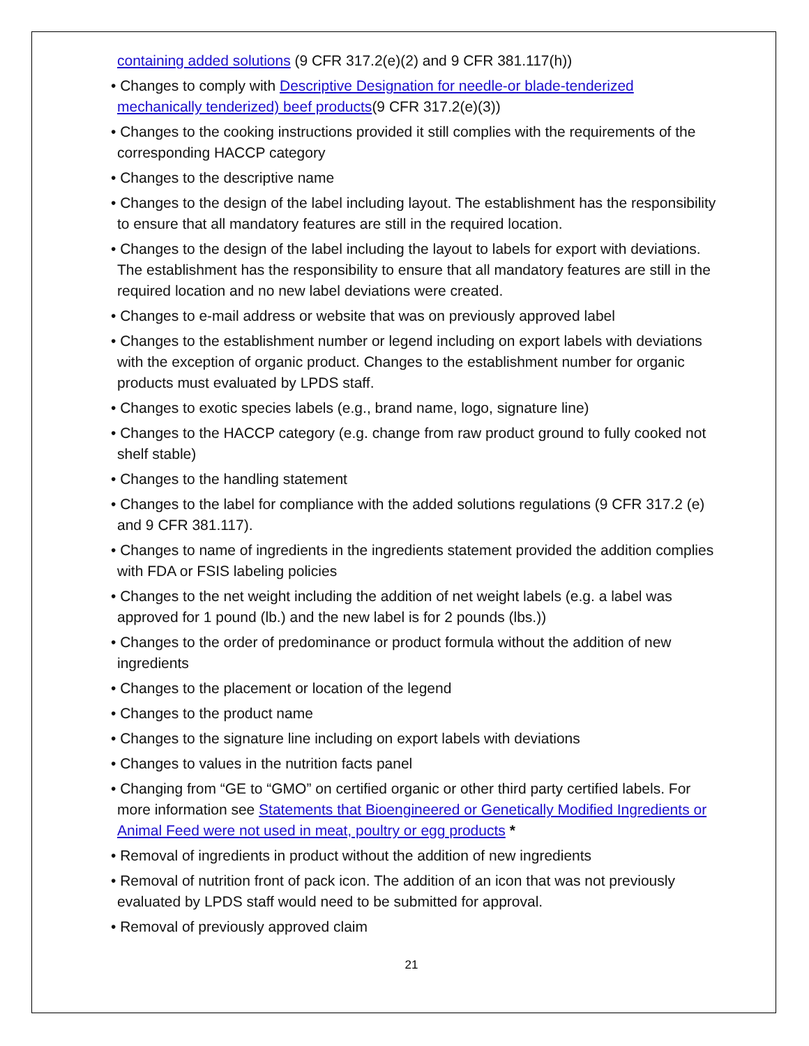containing added solutions (9 CFR 317.2(e)(2) and 9 CFR 381.117(h))
• Changes to comply with Descriptive Designation for needle-or blade-tenderized mechanically tenderized) beef products(9 CFR 317.2(e)(3))
• Changes to the cooking instructions provided it still complies with the requirements of the corresponding HACCP category
• Changes to the descriptive name
• Changes to the design of the label including layout. The establishment has the responsibility to ensure that all mandatory features are still in the required location.
• Changes to the design of the label including the layout to labels for export with deviations. The establishment has the responsibility to ensure that all mandatory features are still in the required location and no new label deviations were created.
• Changes to e-mail address or website that was on previously approved label
• Changes to the establishment number or legend including on export labels with deviations with the exception of organic product. Changes to the establishment number for organic products must evaluated by LPDS staff.
• Changes to exotic species labels (e.g., brand name, logo, signature line)
• Changes to the HACCP category (e.g. change from raw product ground to fully cooked not shelf stable)
• Changes to the handling statement
• Changes to the label for compliance with the added solutions regulations (9 CFR 317.2 (e) and 9 CFR 381.117).
• Changes to name of ingredients in the ingredients statement provided the addition complies with FDA or FSIS labeling policies
• Changes to the net weight including the addition of net weight labels (e.g. a label was approved for 1 pound (lb.) and the new label is for 2 pounds (lbs.))
• Changes to the order of predominance or product formula without the addition of new ingredients
• Changes to the placement or location of the legend
• Changes to the product name
• Changes to the signature line including on export labels with deviations
• Changes to values in the nutrition facts panel
• Changing from “GE to “GMO” on certified organic or other third party certified labels. For more information see Statements that Bioengineered or Genetically Modified Ingredients or Animal Feed were not used in meat, poultry or egg products *
• Removal of ingredients in product without the addition of new ingredients
• Removal of nutrition front of pack icon. The addition of an icon that was not previously evaluated by LPDS staff would need to be submitted for approval.
• Removal of previously approved claim
21